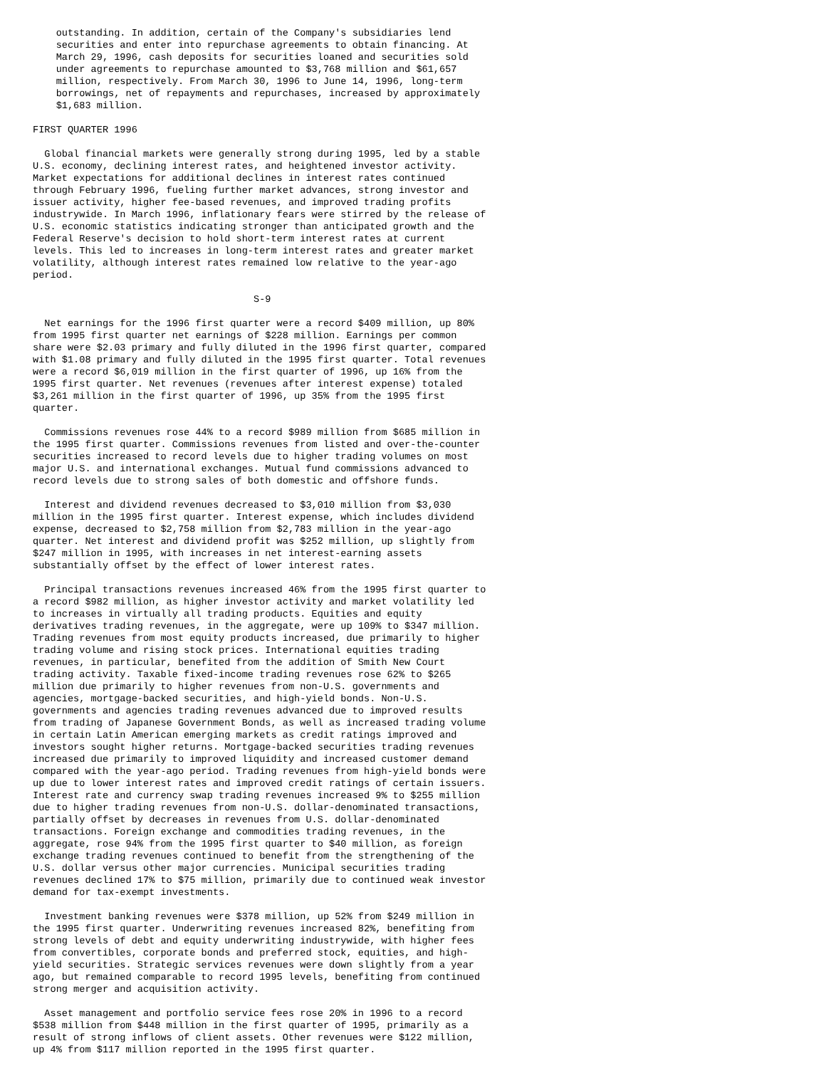outstanding. In addition, certain of the Company's subsidiaries lend
    securities and enter into repurchase agreements to obtain financing. At
    March 29, 1996, cash deposits for securities loaned and securities sold
    under agreements to repurchase amounted to $3,768 million and $61,657
    million, respectively. From March 30, 1996 to June 14, 1996, long-term
    borrowings, net of repayments and repurchases, increased by approximately
    $1,683 million.

FIRST QUARTER 1996

  Global financial markets were generally strong during 1995, led by a stable
U.S. economy, declining interest rates, and heightened investor activity.
Market expectations for additional declines in interest rates continued
through February 1996, fueling further market advances, strong investor and
issuer activity, higher fee-based revenues, and improved trading profits
industrywide. In March 1996, inflationary fears were stirred by the release of
U.S. economic statistics indicating stronger than anticipated growth and the
Federal Reserve's decision to hold short-term interest rates at current
levels. This led to increases in long-term interest rates and greater market
volatility, although interest rates remained low relative to the year-ago
period.

                                      S-9

  Net earnings for the 1996 first quarter were a record $409 million, up 80%
from 1995 first quarter net earnings of $228 million. Earnings per common
share were $2.03 primary and fully diluted in the 1996 first quarter, compared
with $1.08 primary and fully diluted in the 1995 first quarter. Total revenues
were a record $6,019 million in the first quarter of 1996, up 16% from the
1995 first quarter. Net revenues (revenues after interest expense) totaled
$3,261 million in the first quarter of 1996, up 35% from the 1995 first
quarter.

  Commissions revenues rose 44% to a record $989 million from $685 million in
the 1995 first quarter. Commissions revenues from listed and over-the-counter
securities increased to record levels due to higher trading volumes on most
major U.S. and international exchanges. Mutual fund commissions advanced to
record levels due to strong sales of both domestic and offshore funds.

  Interest and dividend revenues decreased to $3,010 million from $3,030
million in the 1995 first quarter. Interest expense, which includes dividend
expense, decreased to $2,758 million from $2,783 million in the year-ago
quarter. Net interest and dividend profit was $252 million, up slightly from
$247 million in 1995, with increases in net interest-earning assets
substantially offset by the effect of lower interest rates.

  Principal transactions revenues increased 46% from the 1995 first quarter to
a record $982 million, as higher investor activity and market volatility led
to increases in virtually all trading products. Equities and equity
derivatives trading revenues, in the aggregate, were up 109% to $347 million.
Trading revenues from most equity products increased, due primarily to higher
trading volume and rising stock prices. International equities trading
revenues, in particular, benefited from the addition of Smith New Court
trading activity. Taxable fixed-income trading revenues rose 62% to $265
million due primarily to higher revenues from non-U.S. governments and
agencies, mortgage-backed securities, and high-yield bonds. Non-U.S.
governments and agencies trading revenues advanced due to improved results
from trading of Japanese Government Bonds, as well as increased trading volume
in certain Latin American emerging markets as credit ratings improved and
investors sought higher returns. Mortgage-backed securities trading revenues
increased due primarily to improved liquidity and increased customer demand
compared with the year-ago period. Trading revenues from high-yield bonds were
up due to lower interest rates and improved credit ratings of certain issuers.
Interest rate and currency swap trading revenues increased 9% to $255 million
due to higher trading revenues from non-U.S. dollar-denominated transactions,
partially offset by decreases in revenues from U.S. dollar-denominated
transactions. Foreign exchange and commodities trading revenues, in the
aggregate, rose 94% from the 1995 first quarter to $40 million, as foreign
exchange trading revenues continued to benefit from the strengthening of the
U.S. dollar versus other major currencies. Municipal securities trading
revenues declined 17% to $75 million, primarily due to continued weak investor
demand for tax-exempt investments.

  Investment banking revenues were $378 million, up 52% from $249 million in
the 1995 first quarter. Underwriting revenues increased 82%, benefiting from
strong levels of debt and equity underwriting industrywide, with higher fees
from convertibles, corporate bonds and preferred stock, equities, and high-
yield securities. Strategic services revenues were down slightly from a year
ago, but remained comparable to record 1995 levels, benefiting from continued
strong merger and acquisition activity.

  Asset management and portfolio service fees rose 20% in 1996 to a record
$538 million from $448 million in the first quarter of 1995, primarily as a
result of strong inflows of client assets. Other revenues were $122 million,
up 4% from $117 million reported in the 1995 first quarter.